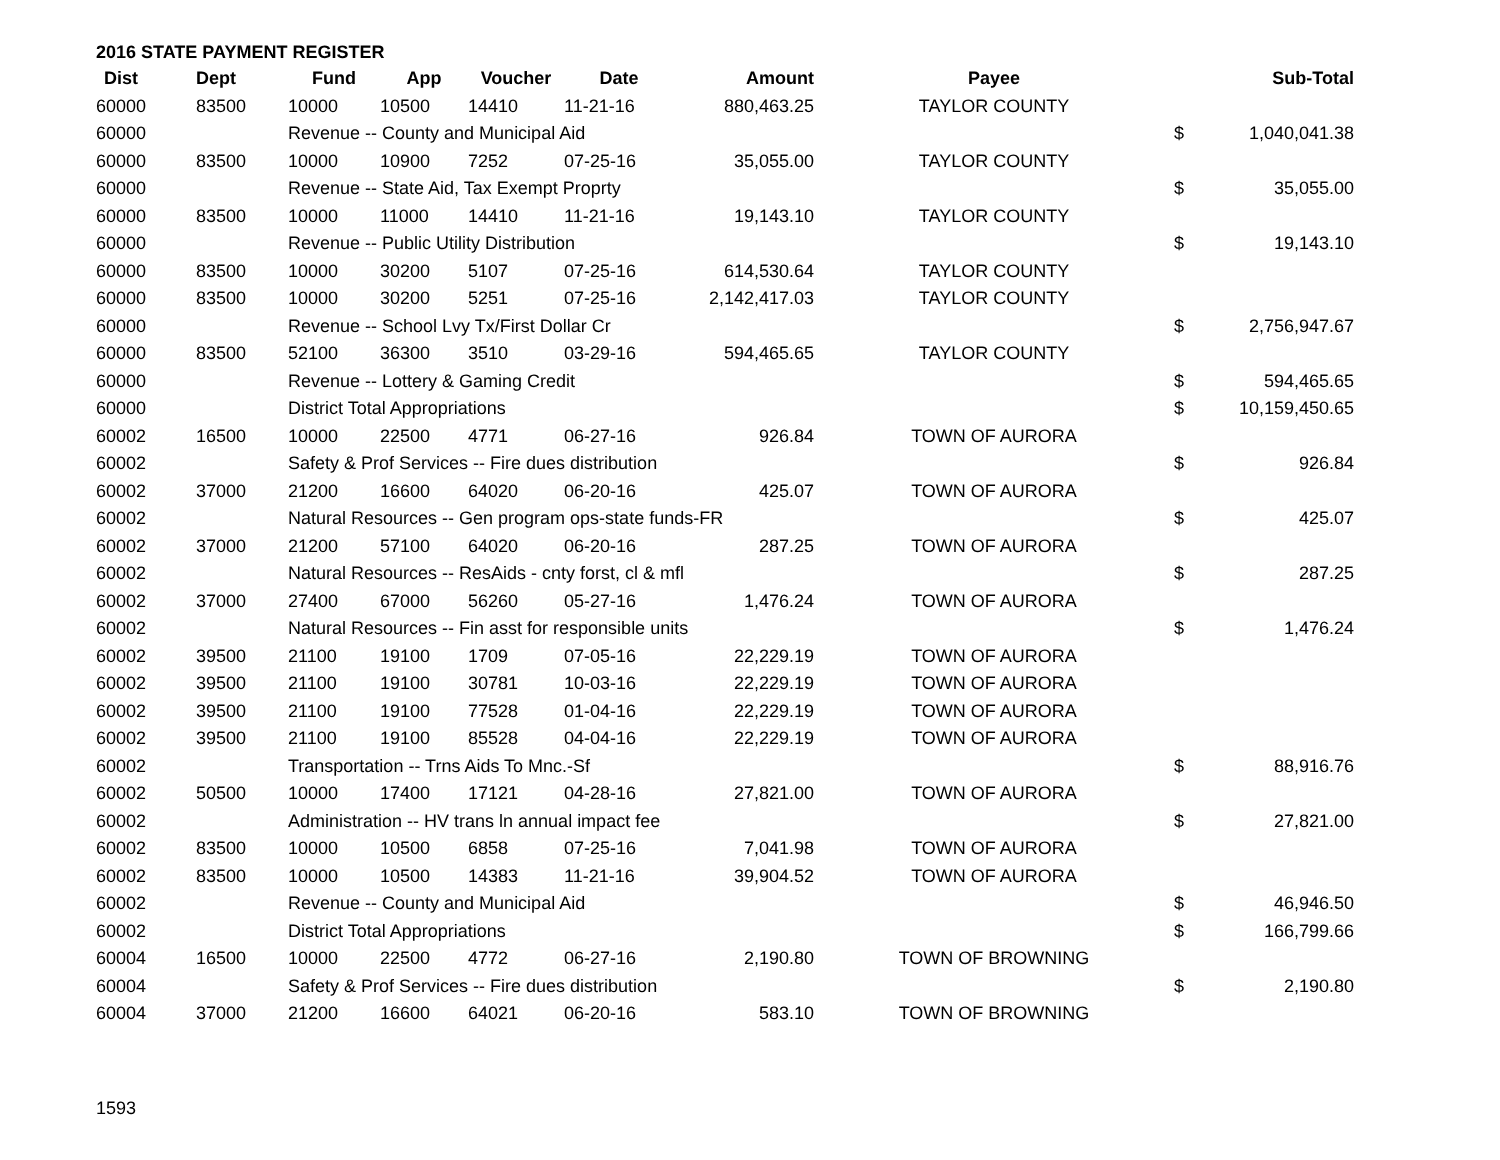2016 STATE PAYMENT REGISTER
| Dist | Dept | Fund | App | Voucher | Date | Amount | Payee | | Sub-Total |
| --- | --- | --- | --- | --- | --- | --- | --- | --- | --- |
| 60000 | 83500 | 10000 | 10500 | 14410 | 11-21-16 | 880,463.25 | TAYLOR COUNTY | | |
| 60000 | | Revenue -- County and Municipal Aid | | | | | | $ | 1,040,041.38 |
| 60000 | 83500 | 10000 | 10900 | 7252 | 07-25-16 | 35,055.00 | TAYLOR COUNTY | | |
| 60000 | | Revenue -- State Aid, Tax Exempt Proprty | | | | | | $ | 35,055.00 |
| 60000 | 83500 | 10000 | 11000 | 14410 | 11-21-16 | 19,143.10 | TAYLOR COUNTY | | |
| 60000 | | Revenue -- Public Utility Distribution | | | | | | $ | 19,143.10 |
| 60000 | 83500 | 10000 | 30200 | 5107 | 07-25-16 | 614,530.64 | TAYLOR COUNTY | | |
| 60000 | 83500 | 10000 | 30200 | 5251 | 07-25-16 | 2,142,417.03 | TAYLOR COUNTY | | |
| 60000 | | Revenue -- School Lvy Tx/First Dollar Cr | | | | | | $ | 2,756,947.67 |
| 60000 | 83500 | 52100 | 36300 | 3510 | 03-29-16 | 594,465.65 | TAYLOR COUNTY | | |
| 60000 | | Revenue -- Lottery & Gaming Credit | | | | | | $ | 594,465.65 |
| 60000 | | District Total Appropriations | | | | | | $ | 10,159,450.65 |
| 60002 | 16500 | 10000 | 22500 | 4771 | 06-27-16 | 926.84 | TOWN OF AURORA | | |
| 60002 | | Safety & Prof Services -- Fire dues distribution | | | | | | $ | 926.84 |
| 60002 | 37000 | 21200 | 16600 | 64020 | 06-20-16 | 425.07 | TOWN OF AURORA | | |
| 60002 | | Natural Resources -- Gen program ops-state funds-FR | | | | | | $ | 425.07 |
| 60002 | 37000 | 21200 | 57100 | 64020 | 06-20-16 | 287.25 | TOWN OF AURORA | | |
| 60002 | | Natural Resources -- ResAids - cnty forst, cl & mfl | | | | | | $ | 287.25 |
| 60002 | 37000 | 27400 | 67000 | 56260 | 05-27-16 | 1,476.24 | TOWN OF AURORA | | |
| 60002 | | Natural Resources -- Fin asst for responsible units | | | | | | $ | 1,476.24 |
| 60002 | 39500 | 21100 | 19100 | 1709 | 07-05-16 | 22,229.19 | TOWN OF AURORA | | |
| 60002 | 39500 | 21100 | 19100 | 30781 | 10-03-16 | 22,229.19 | TOWN OF AURORA | | |
| 60002 | 39500 | 21100 | 19100 | 77528 | 01-04-16 | 22,229.19 | TOWN OF AURORA | | |
| 60002 | 39500 | 21100 | 19100 | 85528 | 04-04-16 | 22,229.19 | TOWN OF AURORA | | |
| 60002 | | Transportation -- Trns Aids To Mnc.-Sf | | | | | | $ | 88,916.76 |
| 60002 | 50500 | 10000 | 17400 | 17121 | 04-28-16 | 27,821.00 | TOWN OF AURORA | | |
| 60002 | | Administration -- HV trans ln annual impact fee | | | | | | $ | 27,821.00 |
| 60002 | 83500 | 10000 | 10500 | 6858 | 07-25-16 | 7,041.98 | TOWN OF AURORA | | |
| 60002 | 83500 | 10000 | 10500 | 14383 | 11-21-16 | 39,904.52 | TOWN OF AURORA | | |
| 60002 | | Revenue -- County and Municipal Aid | | | | | | $ | 46,946.50 |
| 60002 | | District Total Appropriations | | | | | | $ | 166,799.66 |
| 60004 | 16500 | 10000 | 22500 | 4772 | 06-27-16 | 2,190.80 | TOWN OF BROWNING | | |
| 60004 | | Safety & Prof Services -- Fire dues distribution | | | | | | $ | 2,190.80 |
| 60004 | 37000 | 21200 | 16600 | 64021 | 06-20-16 | 583.10 | TOWN OF BROWNING | | |
1593